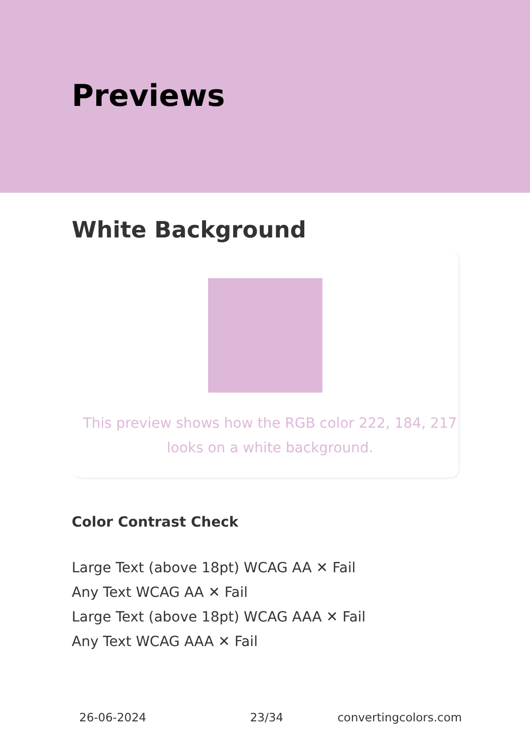Previews
White Background
This preview shows how the RGB color 222, 184, 217
looks on a white background.
Color Contrast Check
Large Text (above 18pt) WCAG AA ✕ Fail
Any Text WCAG AA ✕ Fail
Large Text (above 18pt) WCAG AAA ✕ Fail
Any Text WCAG AAA ✕ Fail
26-06-2024 23/34 convertingcolors.com